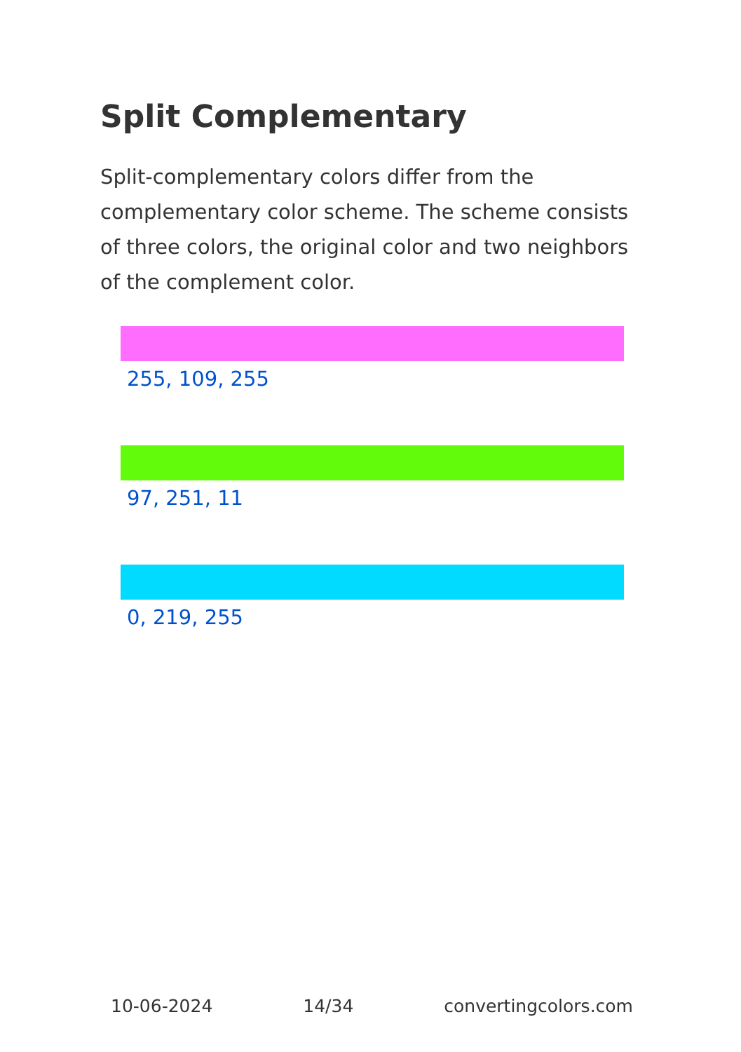Split Complementary
Split-complementary colors differ from the complementary color scheme. The scheme consists of three colors, the original color and two neighbors of the complement color.
255, 109, 255
97, 251, 11
0, 219, 255
10-06-2024 14/34 convertingcolors.com